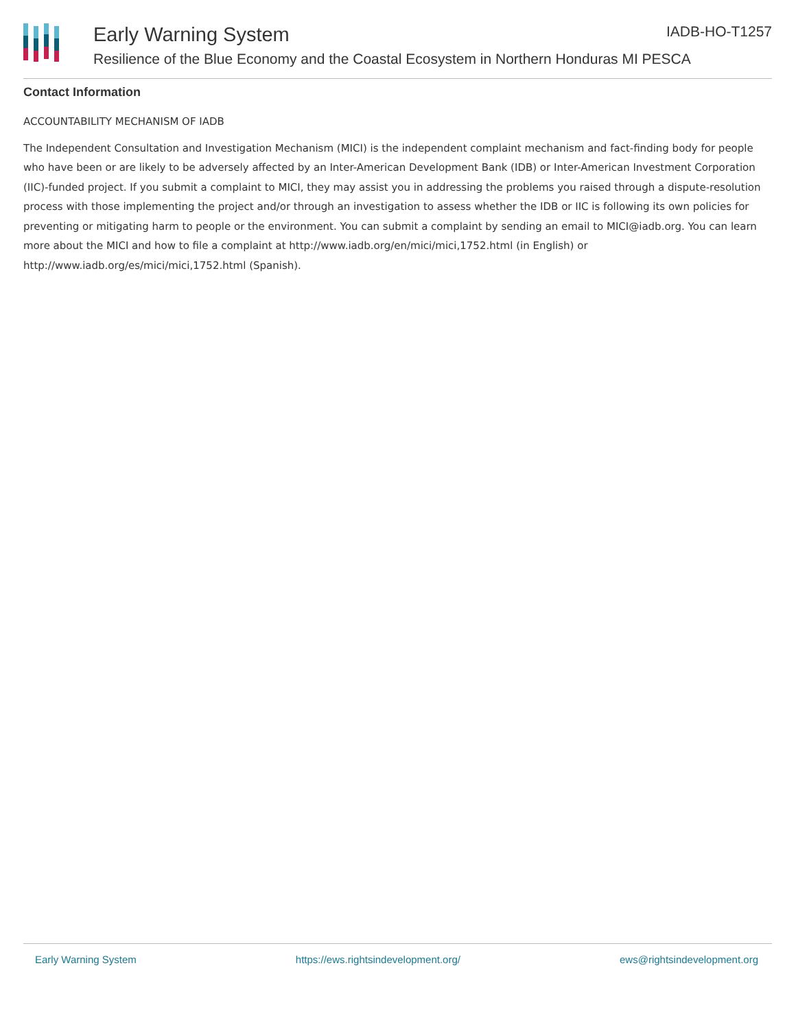Early Warning System IADB-HO-T1257
Resilience of the Blue Economy and the Coastal Ecosystem in Northern Honduras MI PESCA
Contact Information
ACCOUNTABILITY MECHANISM OF IADB
The Independent Consultation and Investigation Mechanism (MICI) is the independent complaint mechanism and fact-finding body for people who have been or are likely to be adversely affected by an Inter-American Development Bank (IDB) or Inter-American Investment Corporation (IIC)-funded project. If you submit a complaint to MICI, they may assist you in addressing the problems you raised through a dispute-resolution process with those implementing the project and/or through an investigation to assess whether the IDB or IIC is following its own policies for preventing or mitigating harm to people or the environment. You can submit a complaint by sending an email to MICI@iadb.org. You can learn more about the MICI and how to file a complaint at http://www.iadb.org/en/mici/mici,1752.html (in English) or http://www.iadb.org/es/mici/mici,1752.html (Spanish).
Early Warning System https://ews.rightsindevelopment.org/ ews@rightsindevelopment.org